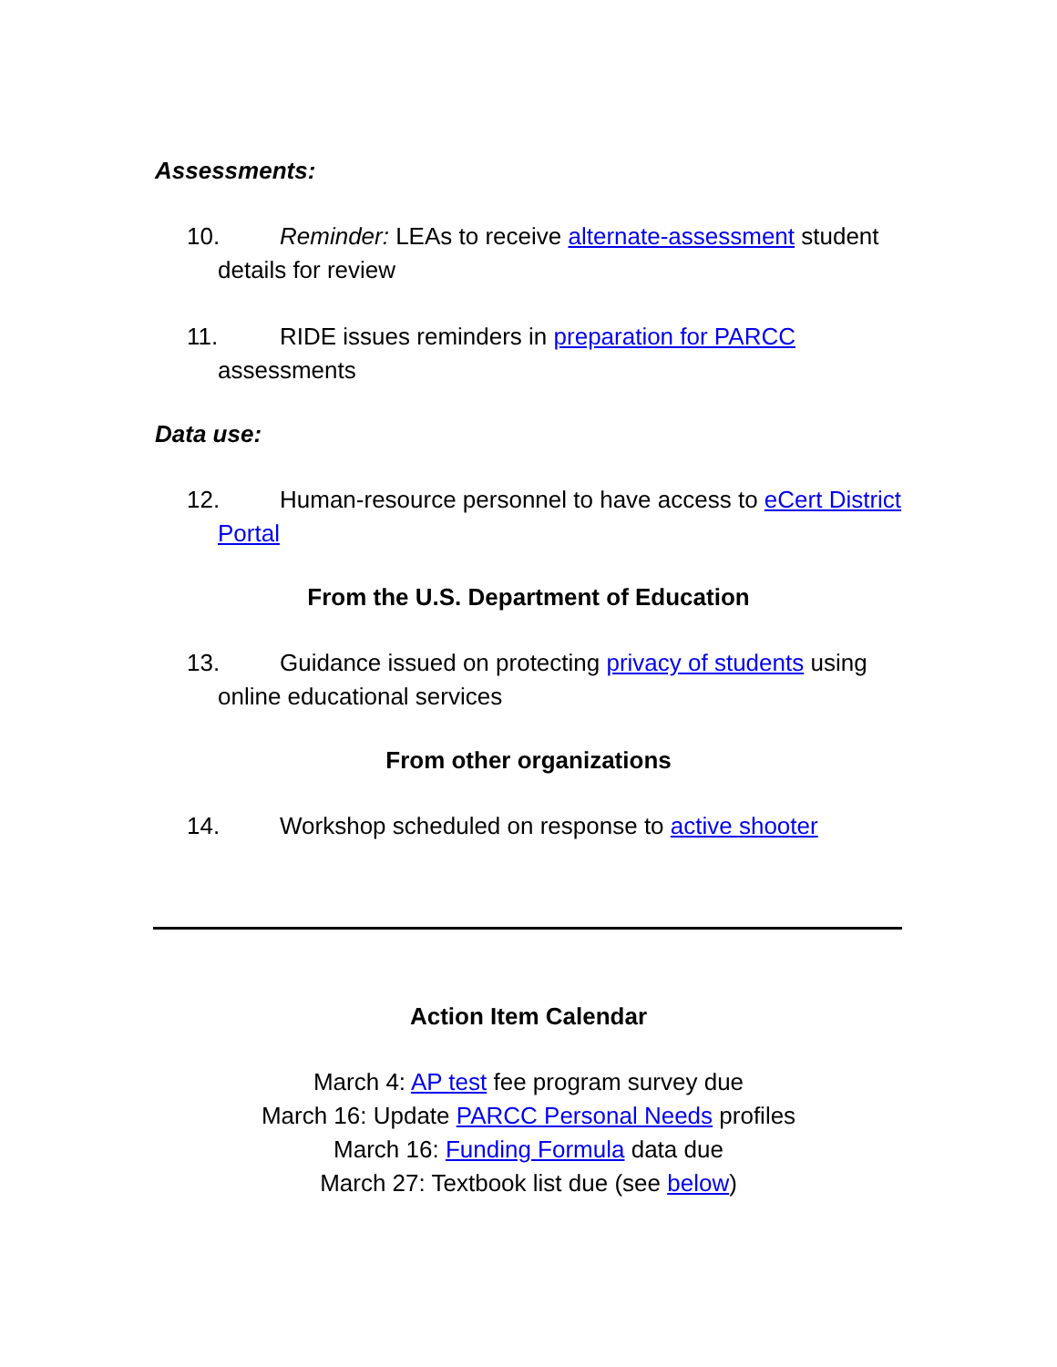Assessments:
10. Reminder: LEAs to receive alternate-assessment student details for review
11. RIDE issues reminders in preparation for PARCC assessments
Data use:
12. Human-resource personnel to have access to eCert District Portal
From the U.S. Department of Education
13. Guidance issued on protecting privacy of students using online educational services
From other organizations
14. Workshop scheduled on response to active shooter
Action Item Calendar
March 4: AP test fee program survey due
March 16: Update PARCC Personal Needs profiles
March 16: Funding Formula data due
March 27: Textbook list due (see below)